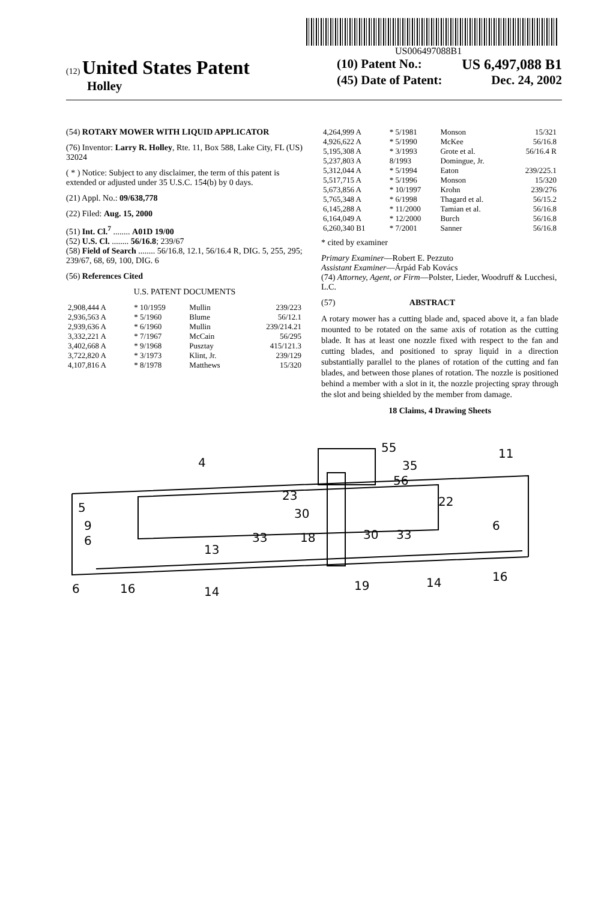US006497088B1
(12) United States Patent
Holley
(10) Patent No.: US 6,497,088 B1
(45) Date of Patent: Dec. 24, 2002
(54) ROTARY MOWER WITH LIQUID APPLICATOR
(76) Inventor: Larry R. Holley, Rte. 11, Box 588, Lake City, FL (US) 32024
( * ) Notice: Subject to any disclaimer, the term of this patent is extended or adjusted under 35 U.S.C. 154(b) by 0 days.
(21) Appl. No.: 09/638,778
(22) Filed: Aug. 15, 2000
(51) Int. Cl.<sup>7</sup> ........ A01D 19/00
(52) U.S. Cl. ........ 56/16.8; 239/67
(58) Field of Search ........ 56/16.8, 12.1, 56/16.4 R, DIG. 5, 255, 295; 239/67, 68, 69, 100, DIG. 6
(56) References Cited
U.S. PATENT DOCUMENTS
| 2,908,444 A | * 10/1959 | Mullin | 239/223 |
| 2,936,563 A | * 5/1960 | Blume | 56/12.1 |
| 2,939,636 A | * 6/1960 | Mullin | 239/214.21 |
| 3,332,221 A | * 7/1967 | McCain | 56/295 |
| 3,402,668 A | * 9/1968 | Pusztay | 415/121.3 |
| 3,722,820 A | * 3/1973 | Klint, Jr. | 239/129 |
| 4,107,816 A | * 8/1978 | Matthews | 15/320 |
| 4,264,999 A | * 5/1981 | Monson | 15/321 |
| 4,926,622 A | * 5/1990 | McKee | 56/16.8 |
| 5,195,308 A | * 3/1993 | Grote et al. | 56/16.4 R |
| 5,237,803 A | 8/1993 | Domingue, Jr. | |
| 5,312,044 A | * 5/1994 | Eaton | 239/225.1 |
| 5,517,715 A | * 5/1996 | Monson | 15/320 |
| 5,673,856 A | * 10/1997 | Krohn | 239/276 |
| 5,765,348 A | * 6/1998 | Thagard et al. | 56/15.2 |
| 6,145,288 A | * 11/2000 | Tamian et al. | 56/16.8 |
| 6,164,049 A | * 12/2000 | Burch | 56/16.8 |
| 6,260,340 B1 | * 7/2001 | Sanner | 56/16.8 |
* cited by examiner
Primary Examiner—Robert E. Pezzuto
Assistant Examiner—Árpád Fab Kovács
(74) Attorney, Agent, or Firm—Polster, Lieder, Woodruff & Lucchesi, L.C.
(57) ABSTRACT
A rotary mower has a cutting blade and, spaced above it, a fan blade mounted to be rotated on the same axis of rotation as the cutting blade. It has at least one nozzle fixed with respect to the fan and cutting blades, and positioned to spray liquid in a direction substantially parallel to the planes of rotation of the cutting and fan blades, and between those planes of rotation. The nozzle is positioned behind a member with a slot in it, the nozzle projecting spray through the slot and being shielded by the member from damage.
18 Claims, 4 Drawing Sheets
4
55
35
56
11
23
22
5
30
9
6
6
33
18
30
33
13
6
16
14
19
14
16